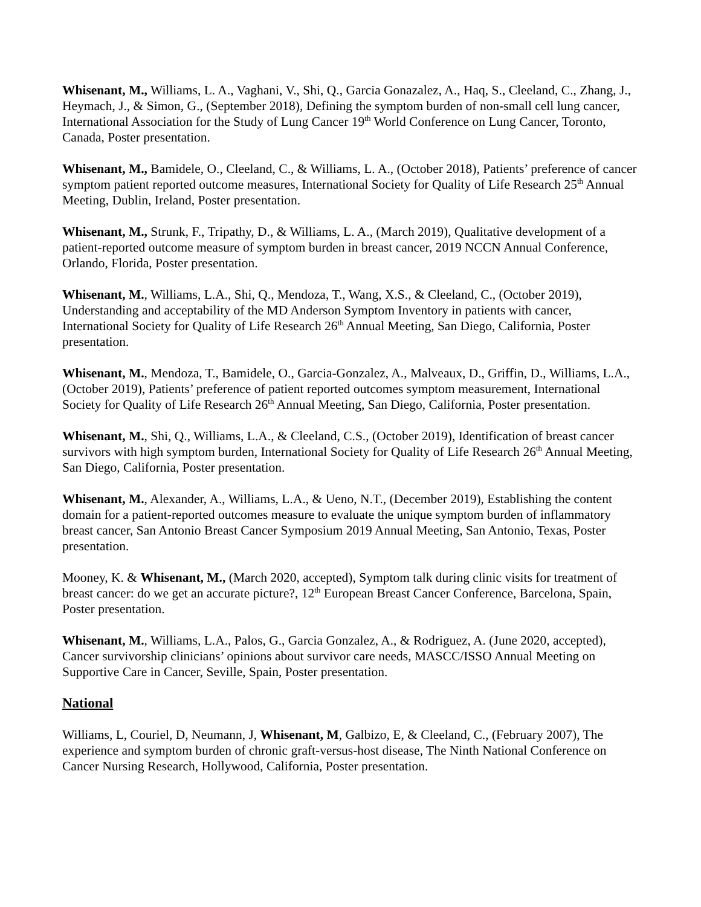Whisenant, M., Williams, L. A., Vaghani, V., Shi, Q., Garcia Gonazalez, A., Haq, S., Cleeland, C., Zhang, J., Heymach, J., & Simon, G., (September 2018), Defining the symptom burden of non-small cell lung cancer, International Association for the Study of Lung Cancer 19<sup>th</sup> World Conference on Lung Cancer, Toronto, Canada, Poster presentation.
Whisenant, M., Bamidele, O., Cleeland, C., & Williams, L. A., (October 2018), Patients’ preference of cancer symptom patient reported outcome measures, International Society for Quality of Life Research 25<sup>th</sup> Annual Meeting, Dublin, Ireland, Poster presentation.
Whisenant, M., Strunk, F., Tripathy, D., & Williams, L. A., (March 2019), Qualitative development of a patient-reported outcome measure of symptom burden in breast cancer, 2019 NCCN Annual Conference, Orlando, Florida, Poster presentation.
Whisenant, M., Williams, L.A., Shi, Q., Mendoza, T., Wang, X.S., & Cleeland, C., (October 2019), Understanding and acceptability of the MD Anderson Symptom Inventory in patients with cancer, International Society for Quality of Life Research 26<sup>th</sup> Annual Meeting, San Diego, California, Poster presentation.
Whisenant, M., Mendoza, T., Bamidele, O., Garcia-Gonzalez, A., Malveaux, D., Griffin, D., Williams, L.A., (October 2019), Patients’ preference of patient reported outcomes symptom measurement, International Society for Quality of Life Research 26<sup>th</sup> Annual Meeting, San Diego, California, Poster presentation.
Whisenant, M., Shi, Q., Williams, L.A., & Cleeland, C.S., (October 2019), Identification of breast cancer survivors with high symptom burden, International Society for Quality of Life Research 26<sup>th</sup> Annual Meeting, San Diego, California, Poster presentation.
Whisenant, M., Alexander, A., Williams, L.A., & Ueno, N.T., (December 2019), Establishing the content domain for a patient-reported outcomes measure to evaluate the unique symptom burden of inflammatory breast cancer, San Antonio Breast Cancer Symposium 2019 Annual Meeting, San Antonio, Texas, Poster presentation.
Mooney, K. & Whisenant, M., (March 2020, accepted), Symptom talk during clinic visits for treatment of breast cancer: do we get an accurate picture?, 12<sup>th</sup> European Breast Cancer Conference, Barcelona, Spain, Poster presentation.
Whisenant, M., Williams, L.A., Palos, G., Garcia Gonzalez, A., & Rodriguez, A. (June 2020, accepted), Cancer survivorship clinicians’ opinions about survivor care needs, MASCC/ISSO Annual Meeting on Supportive Care in Cancer, Seville, Spain, Poster presentation.
National
Williams, L, Couriel, D, Neumann, J, Whisenant, M, Galbizo, E, & Cleeland, C., (February 2007), The experience and symptom burden of chronic graft-versus-host disease, The Ninth National Conference on Cancer Nursing Research, Hollywood, California, Poster presentation.